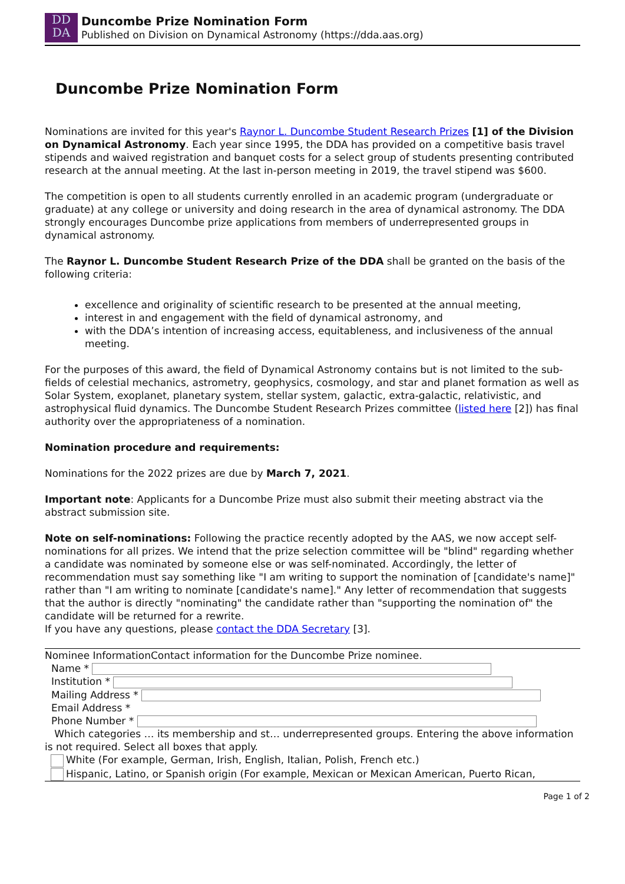DD
DA
Duncombe Prize Nomination Form
Published on Division on Dynamical Astronomy (https://dda.aas.org)
Duncombe Prize Nomination Form
Nominations are invited for this year's Raynor L. Duncombe Student Research Prizes [1] of the Division on Dynamical Astronomy. Each year since 1995, the DDA has provided on a competitive basis travel stipends and waived registration and banquet costs for a select group of students presenting contributed research at the annual meeting. At the last in-person meeting in 2019, the travel stipend was $600.
The competition is open to all students currently enrolled in an academic program (undergraduate or graduate) at any college or university and doing research in the area of dynamical astronomy. The DDA strongly encourages Duncombe prize applications from members of underrepresented groups in dynamical astronomy.
The Raynor L. Duncombe Student Research Prize of the DDA shall be granted on the basis of the following criteria:
excellence and originality of scientific research to be presented at the annual meeting,
interest in and engagement with the field of dynamical astronomy, and
with the DDA’s intention of increasing access, equitableness, and inclusiveness of the annual meeting.
For the purposes of this award, the field of Dynamical Astronomy contains but is not limited to the sub-fields of celestial mechanics, astrometry, geophysics, cosmology, and star and planet formation as well as Solar System, exoplanet, planetary system, stellar system, galactic, extra-galactic, relativistic, and astrophysical fluid dynamics. The Duncombe Student Research Prizes committee (listed here [2]) has final authority over the appropriateness of a nomination.
Nomination procedure and requirements:
Nominations for the 2022 prizes are due by March 7, 2021.
Important note: Applicants for a Duncombe Prize must also submit their meeting abstract via the abstract submission site.
Note on self-nominations: Following the practice recently adopted by the AAS, we now accept self-nominations for all prizes. We intend that the prize selection committee will be "blind" regarding whether a candidate was nominated by someone else or was self-nominated. Accordingly, the letter of recommendation must say something like "I am writing to support the nomination of [candidate's name]" rather than "I am writing to nominate [candidate's name]." Any letter of recommendation that suggests that the author is directly "nominating" the candidate rather than "supporting the nomination of" the candidate will be returned for a rewrite.
If you have any questions, please contact the DDA Secretary [3].
Nominee InformationContact information for the Duncombe Prize nominee.
Name *
Institution *
Mailing Address *
Email Address *
Phone Number *
Which categories … its membership and st… underrepresented groups. Entering the above information is not required. Select all boxes that apply.
White (For example, German, Irish, English, Italian, Polish, French etc.)
Hispanic, Latino, or Spanish origin (For example, Mexican or Mexican American, Puerto Rican,
Page 1 of 2